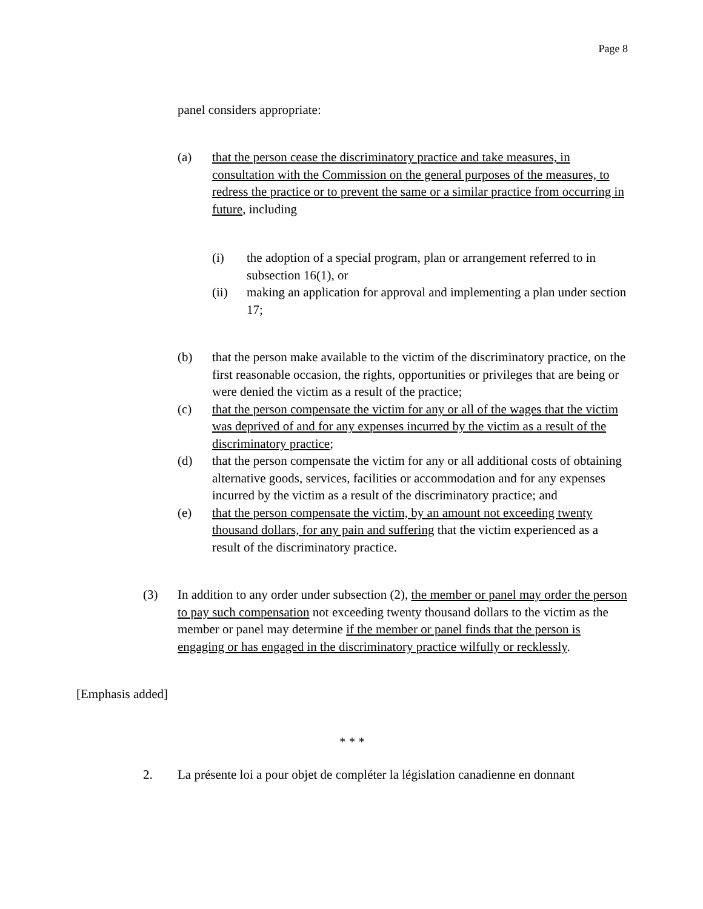Page 8
panel considers appropriate:
(a) that the person cease the discriminatory practice and take measures, in consultation with the Commission on the general purposes of the measures, to redress the practice or to prevent the same or a similar practice from occurring in future, including
(i) the adoption of a special program, plan or arrangement referred to in subsection 16(1), or
(ii) making an application for approval and implementing a plan under section 17;
(b) that the person make available to the victim of the discriminatory practice, on the first reasonable occasion, the rights, opportunities or privileges that are being or were denied the victim as a result of the practice;
(c) that the person compensate the victim for any or all of the wages that the victim was deprived of and for any expenses incurred by the victim as a result of the discriminatory practice;
(d) that the person compensate the victim for any or all additional costs of obtaining alternative goods, services, facilities or accommodation and for any expenses incurred by the victim as a result of the discriminatory practice; and
(e) that the person compensate the victim, by an amount not exceeding twenty thousand dollars, for any pain and suffering that the victim experienced as a result of the discriminatory practice.
(3) In addition to any order under subsection (2), the member or panel may order the person to pay such compensation not exceeding twenty thousand dollars to the victim as the member or panel may determine if the member or panel finds that the person is engaging or has engaged in the discriminatory practice wilfully or recklessly.
[Emphasis added]
* * *
2. La présente loi a pour objet de compléter la législation canadienne en donnant